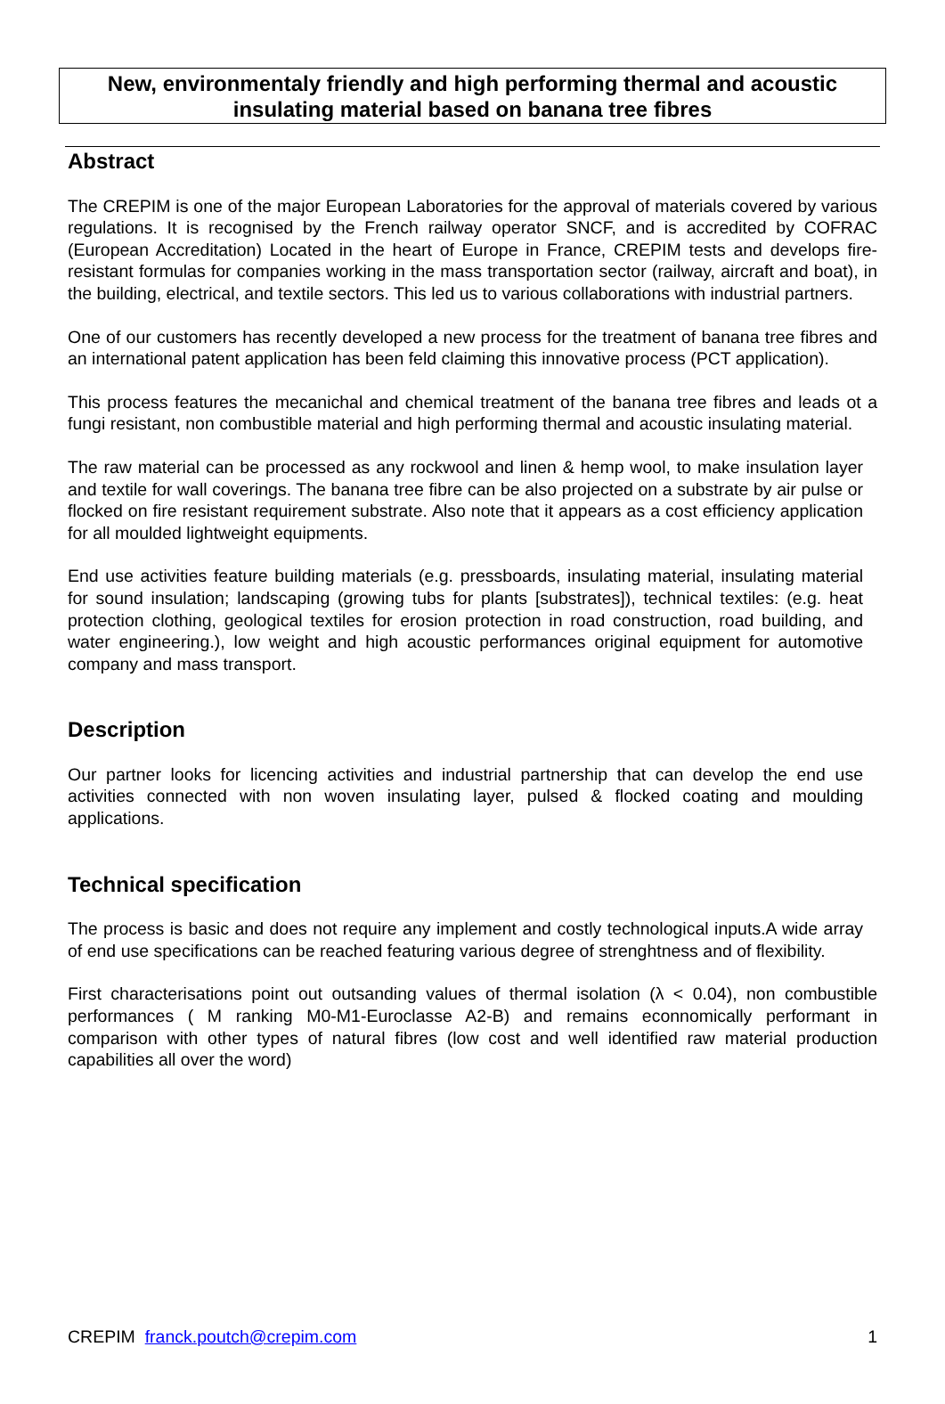New, environmentaly friendly and high performing thermal and acoustic
insulating material based on banana tree fibres
Abstract
The CREPIM is one of the major European Laboratories for the approval of materials covered by various regulations. It is recognised by the French railway operator SNCF, and is accredited by COFRAC (European Accreditation) Located in the heart of Europe in France, CREPIM tests and develops fire-resistant formulas for companies working in the mass transportation sector (railway, aircraft and boat), in the building, electrical, and textile sectors. This led us to various collaborations with industrial partners.
One of our customers has recently developed a new process for the treatment of banana tree fibres and an international patent application has been feld claiming this innovative process (PCT application).
This process features the mecanichal and chemical treatment of the banana tree fibres and leads ot a fungi resistant, non combustible material and high performing thermal and acoustic insulating material.
The raw material can be processed as any rockwool and linen & hemp wool, to make insulation layer and textile for wall coverings. The banana tree fibre can be also projected on a substrate by air pulse or flocked on fire resistant requirement substrate. Also note that it appears as a cost efficiency application for all moulded lightweight equipments.
End use activities feature building materials (e.g. pressboards, insulating material, insulating material for sound insulation; landscaping (growing tubs for plants [substrates]), technical textiles: (e.g. heat protection clothing, geological textiles for erosion protection in road construction, road building, and water engineering.), low weight and high acoustic performances original equipment for automotive company and mass transport.
Description
Our partner looks for licencing activities and industrial partnership that can develop the end use activities connected with non woven insulating layer, pulsed & flocked coating and moulding applications.
Technical specification
The process is basic and does not require any implement and costly technological inputs.A wide array of end use specifications can be reached featuring various degree of strenghtness and of flexibility.
First characterisations point out outsanding values of thermal isolation (λ < 0.04), non combustible performances ( M ranking M0-M1-Euroclasse A2-B) and remains econnomically performant in comparison with other types of natural fibres (low cost and well identified raw material production capabilities all over the word)
CREPIM franck.poutch@crepim.com 1